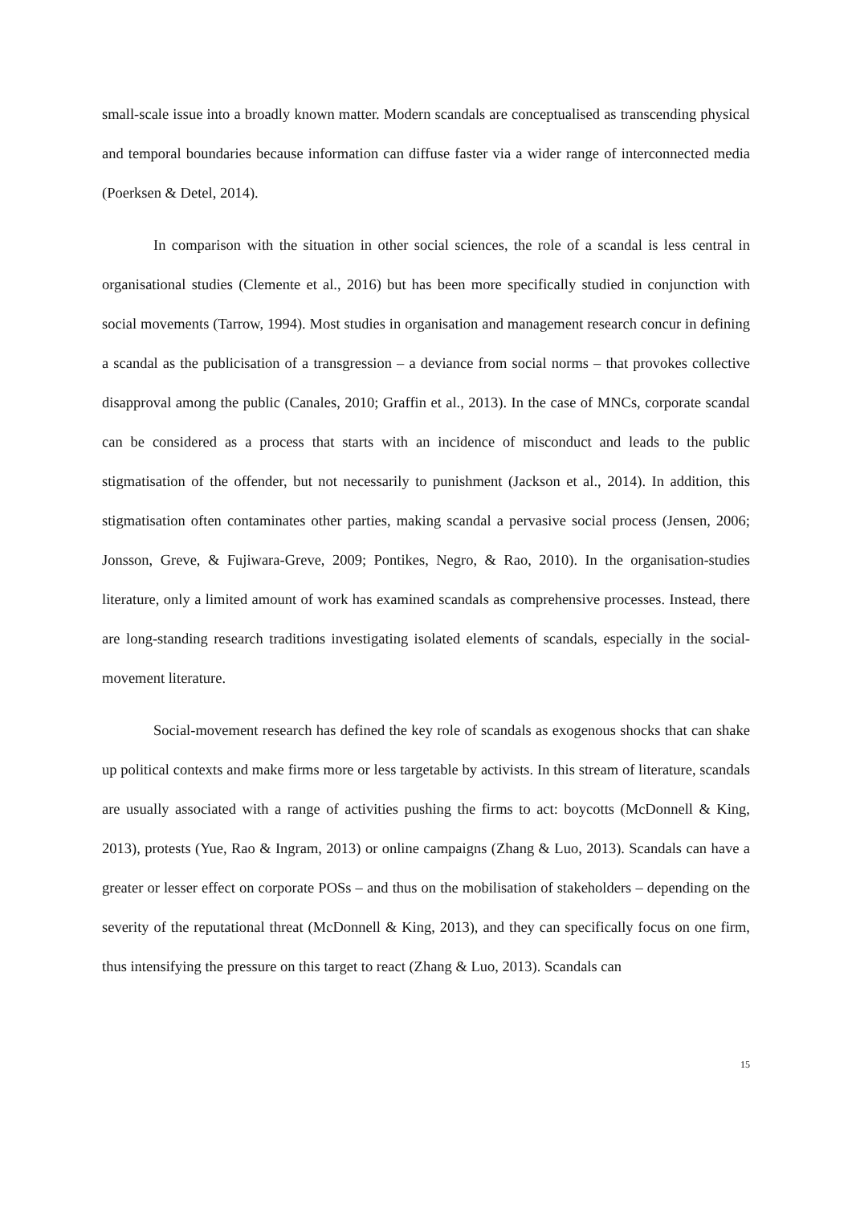small-scale issue into a broadly known matter. Modern scandals are conceptualised as transcending physical and temporal boundaries because information can diffuse faster via a wider range of interconnected media (Poerksen & Detel, 2014).
In comparison with the situation in other social sciences, the role of a scandal is less central in organisational studies (Clemente et al., 2016) but has been more specifically studied in conjunction with social movements (Tarrow, 1994). Most studies in organisation and management research concur in defining a scandal as the publicisation of a transgression – a deviance from social norms – that provokes collective disapproval among the public (Canales, 2010; Graffin et al., 2013). In the case of MNCs, corporate scandal can be considered as a process that starts with an incidence of misconduct and leads to the public stigmatisation of the offender, but not necessarily to punishment (Jackson et al., 2014). In addition, this stigmatisation often contaminates other parties, making scandal a pervasive social process (Jensen, 2006; Jonsson, Greve, & Fujiwara-Greve, 2009; Pontikes, Negro, & Rao, 2010). In the organisation-studies literature, only a limited amount of work has examined scandals as comprehensive processes. Instead, there are long-standing research traditions investigating isolated elements of scandals, especially in the social-movement literature.
Social-movement research has defined the key role of scandals as exogenous shocks that can shake up political contexts and make firms more or less targetable by activists. In this stream of literature, scandals are usually associated with a range of activities pushing the firms to act: boycotts (McDonnell & King, 2013), protests (Yue, Rao & Ingram, 2013) or online campaigns (Zhang & Luo, 2013). Scandals can have a greater or lesser effect on corporate POSs – and thus on the mobilisation of stakeholders – depending on the severity of the reputational threat (McDonnell & King, 2013), and they can specifically focus on one firm, thus intensifying the pressure on this target to react (Zhang & Luo, 2013). Scandals can
15